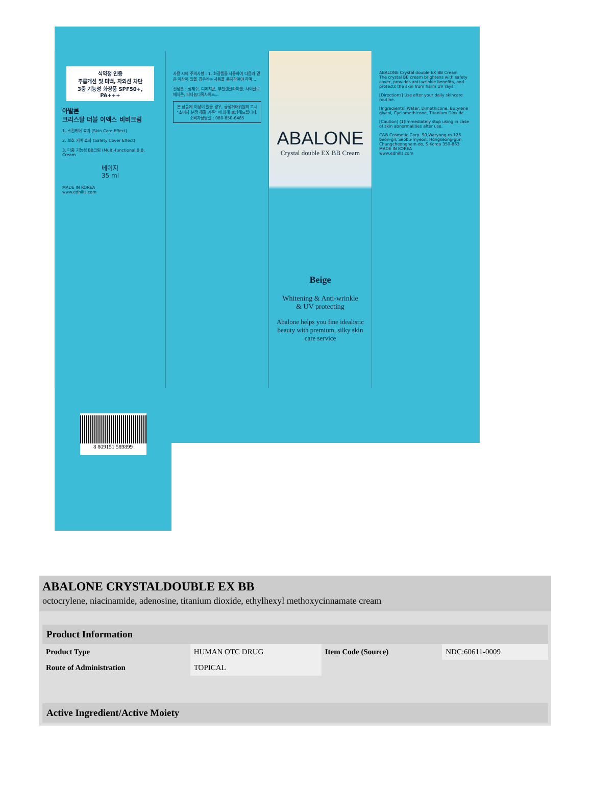식약청 인증
주름개선 및 미백, 자외선 차단
3중 기능성 화장품 SPF50+, PA+++
아발론
크리스탈 더블 이엑스 비비크림
1. 스킨케어 효과 (Skin Care Effect)
2. 보호 커버 효과 (Safety Cover Effect)
3. 다중 기능성 BB크림 (Multi-functional B.B. Cream
베이지
35 ml
MADE IN KOREA
www.edhills.com
사용 시의 주의사항 : 1. 화장품을 사용하여 다음과 같은 이상이 있을 경우에는 사용을 중지하여야 하며...
전성분 : 정제수, 디메치콘, 부틸렌글라이콜, 사이클로메치콘, 티타늄디옥사이드...
본 상품에 이상이 있을 경우, 공정거래위원회 고시 "소비자 분쟁 해결 기준" 에 의해 보상해드립니다.
소비자상담실 : 080-850-6485
ABALONE
Crystal double EX BB Cream
Beige
Whitening & Anti-wrinkle
& UV protecting
Abalone helps you fine idealistic beauty with premium, silky skin care service
ABALONE Crystal double EX BB Cream
The crystal BB cream brightens with safety cover, provides anti-wrinkle benefits, and protects the skin from harm UV rays.
[Directions] Use after your daily skincare routine.
[Ingredients] Water, Dimethicone, Butylene glycol, Cyclomethicone, Titanium Dioxide...
[Caution] (1)Immediately stop using in case of skin abnormalities after use.
C&B Cosmetic Corp. 90,Waryong-ro 126 beon-gil, Seobu-myeon, Hongseong-gun, Chungcheongnam-do, S.Korea 350-863
MADE IN KOREA
www.edhills.com
8 809151 589899
ABALONE CRYSTALDOUBLE EX BB
octocrylene, niacinamide, adenosine, titanium dioxide, ethylhexyl methoxycinnamate cream
| Product Information | | | |
| --- | --- | --- | --- |
| Product Type | HUMAN OTC DRUG | Item Code (Source) | NDC:60611-0009 |
| Route of Administration | TOPICAL | | |
| Active Ingredient/Active Moiety | | | |